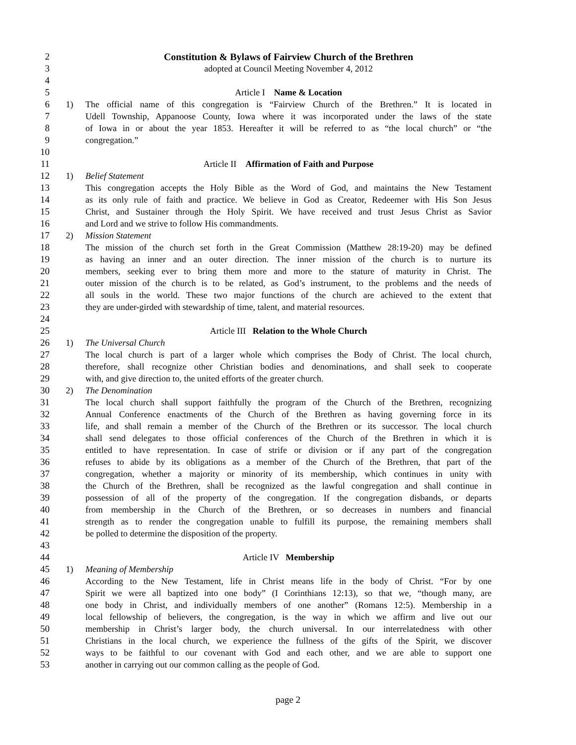2 Constitution & Bylaws of Fairview Church of the Brethren
3 adopted at Council Meeting November 4, 2012
4
5 Article I Name & Location
6 1) The official name of this congregation is “Fairview Church of the Brethren.” It is located in
7 Udell Township, Appanoose County, Iowa where it was incorporated under the laws of the state
8 of Iowa in or about the year 1853. Hereafter it will be referred to as “the local church” or “the
9 congregation.”
10
11 Article II Affirmation of Faith and Purpose
12 1) Belief Statement
13 This congregation accepts the Holy Bible as the Word of God, and maintains the New Testament
14 as its only rule of faith and practice. We believe in God as Creator, Redeemer with His Son Jesus
15 Christ, and Sustainer through the Holy Spirit. We have received and trust Jesus Christ as Savior
16 and Lord and we strive to follow His commandments.
17 2) Mission Statement
18 The mission of the church set forth in the Great Commission (Matthew 28:19-20) may be defined
19 as having an inner and an outer direction. The inner mission of the church is to nurture its
20 members, seeking ever to bring them more and more to the stature of maturity in Christ. The
21 outer mission of the church is to be related, as God’s instrument, to the problems and the needs of
22 all souls in the world. These two major functions of the church are achieved to the extent that
23 they are under-girded with stewardship of time, talent, and material resources.
24
25 Article III Relation to the Whole Church
26 1) The Universal Church
27 The local church is part of a larger whole which comprises the Body of Christ. The local church,
28 therefore, shall recognize other Christian bodies and denominations, and shall seek to cooperate
29 with, and give direction to, the united efforts of the greater church.
30 2) The Denomination
31 The local church shall support faithfully the program of the Church of the Brethren, recognizing
32 Annual Conference enactments of the Church of the Brethren as having governing force in its
33 life, and shall remain a member of the Church of the Brethren or its successor. The local church
34 shall send delegates to those official conferences of the Church of the Brethren in which it is
35 entitled to have representation. In case of strife or division or if any part of the congregation
36 refuses to abide by its obligations as a member of the Church of the Brethren, that part of the
37 congregation, whether a majority or minority of its membership, which continues in unity with
38 the Church of the Brethren, shall be recognized as the lawful congregation and shall continue in
39 possession of all of the property of the congregation. If the congregation disbands, or departs
40 from membership in the Church of the Brethren, or so decreases in numbers and financial
41 strength as to render the congregation unable to fulfill its purpose, the remaining members shall
42 be polled to determine the disposition of the property.
43
44 Article IV Membership
45 1) Meaning of Membership
46 According to the New Testament, life in Christ means life in the body of Christ. “For by one
47 Spirit we were all baptized into one body” (I Corinthians 12:13), so that we, “though many, are
48 one body in Christ, and individually members of one another” (Romans 12:5). Membership in a
49 local fellowship of believers, the congregation, is the way in which we affirm and live out our
50 membership in Christ’s larger body, the church universal. In our interrelatedness with other
51 Christians in the local church, we experience the fullness of the gifts of the Spirit, we discover
52 ways to be faithful to our covenant with God and each other, and we are able to support one
53 another in carrying out our common calling as the people of God.
page 2